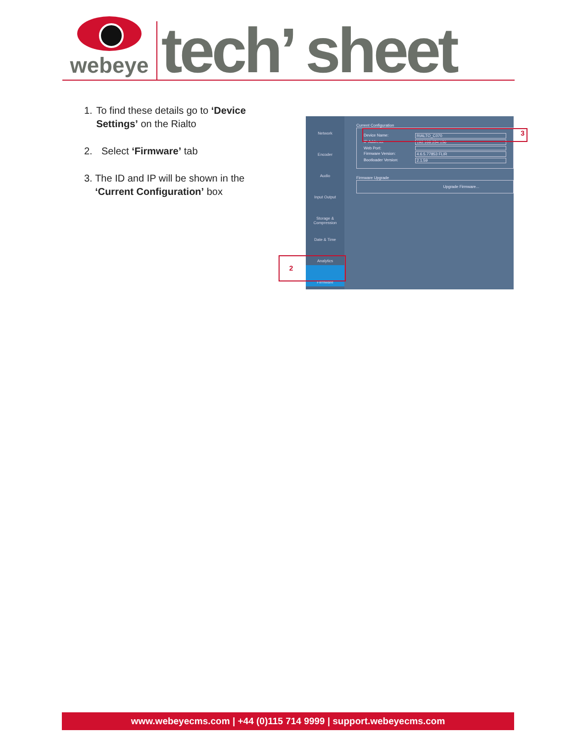webeye
tech’ sheet
1. To find these details go to ‘Device Settings’ on the Rialto
2. Select ‘Firmware’ tab
3. The ID and IP will be shown in the ‘Current Configuration’ box
Network
Encoder
Audio
Input Output
Storage & Compression
Date & Time
Analytics
Firmware
Current Configuration
Device Name: RIALTO_C070
IP Address: 192.168.254.156
Web Port:
Firmware Version: 4.6.5.77853 FLIR
Bootloader Version: 2.1.59
Firmware Upgrade
Upgrade Firmware...
3
2
www.webeyecms.com | +44 (0)115 714 9999 | support.webeyecms.com